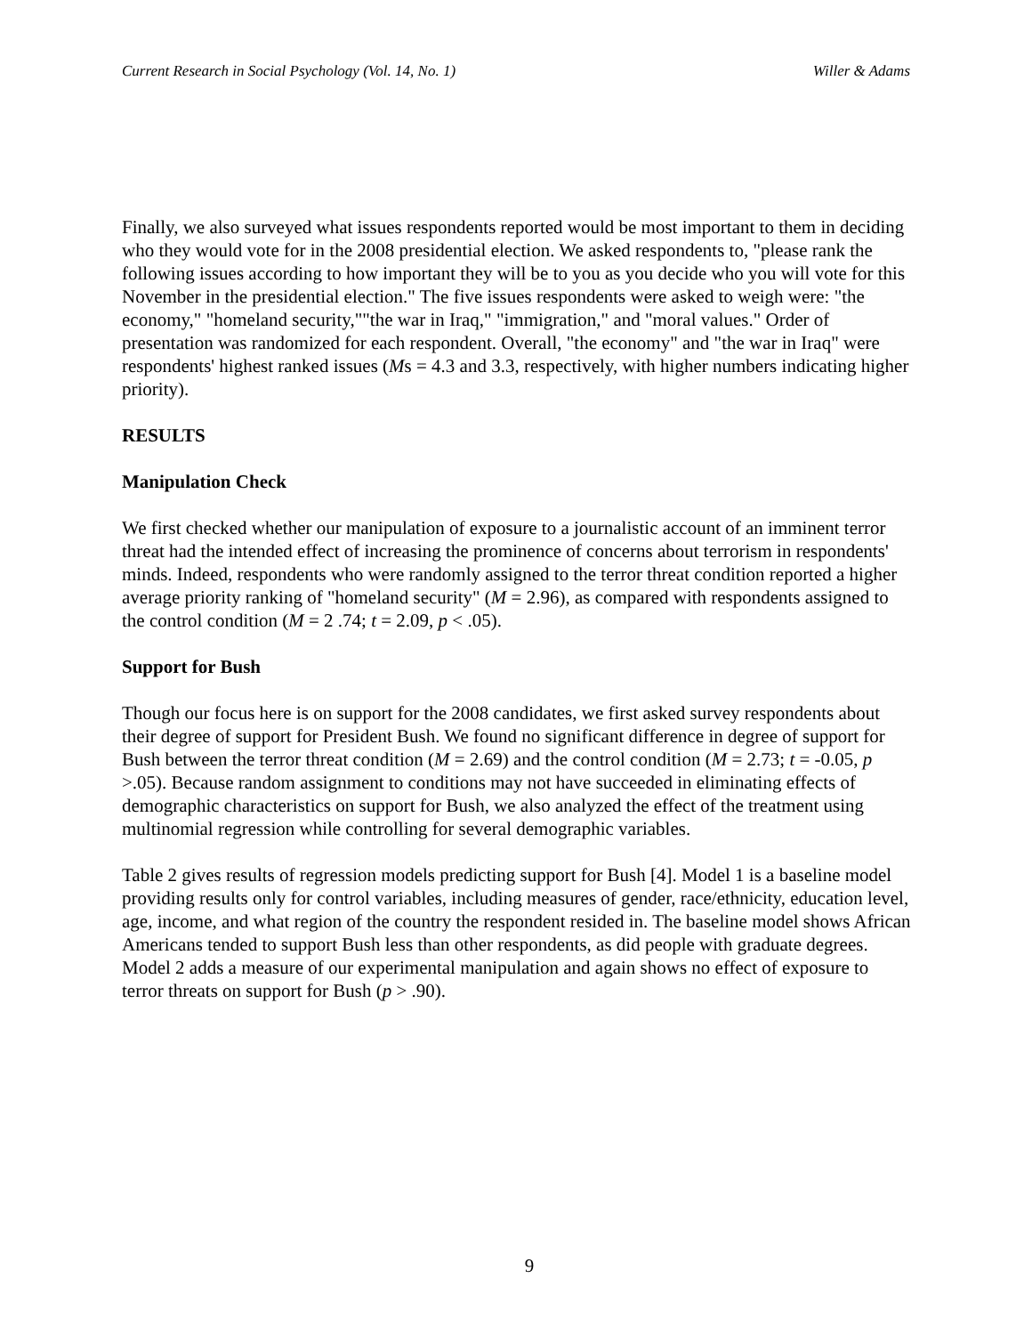Current Research in Social Psychology (Vol. 14, No. 1) Willer & Adams
Finally, we also surveyed what issues respondents reported would be most important to them in deciding who they would vote for in the 2008 presidential election. We asked respondents to, "please rank the following issues according to how important they will be to you as you decide who you will vote for this November in the presidential election." The five issues respondents were asked to weigh were: "the economy," "homeland security,""the war in Iraq," "immigration," and "moral values." Order of presentation was randomized for each respondent. Overall, "the economy" and "the war in Iraq" were respondents' highest ranked issues (Ms = 4.3 and 3.3, respectively, with higher numbers indicating higher priority).
RESULTS
Manipulation Check
We first checked whether our manipulation of exposure to a journalistic account of an imminent terror threat had the intended effect of increasing the prominence of concerns about terrorism in respondents' minds. Indeed, respondents who were randomly assigned to the terror threat condition reported a higher average priority ranking of "homeland security" (M = 2.96), as compared with respondents assigned to the control condition (M = 2 .74; t = 2.09, p < .05).
Support for Bush
Though our focus here is on support for the 2008 candidates, we first asked survey respondents about their degree of support for President Bush. We found no significant difference in degree of support for Bush between the terror threat condition (M = 2.69) and the control condition (M = 2.73; t = -0.05, p >.05). Because random assignment to conditions may not have succeeded in eliminating effects of demographic characteristics on support for Bush, we also analyzed the effect of the treatment using multinomial regression while controlling for several demographic variables.
Table 2 gives results of regression models predicting support for Bush [4]. Model 1 is a baseline model providing results only for control variables, including measures of gender, race/ethnicity, education level, age, income, and what region of the country the respondent resided in. The baseline model shows African Americans tended to support Bush less than other respondents, as did people with graduate degrees. Model 2 adds a measure of our experimental manipulation and again shows no effect of exposure to terror threats on support for Bush (p > .90).
9